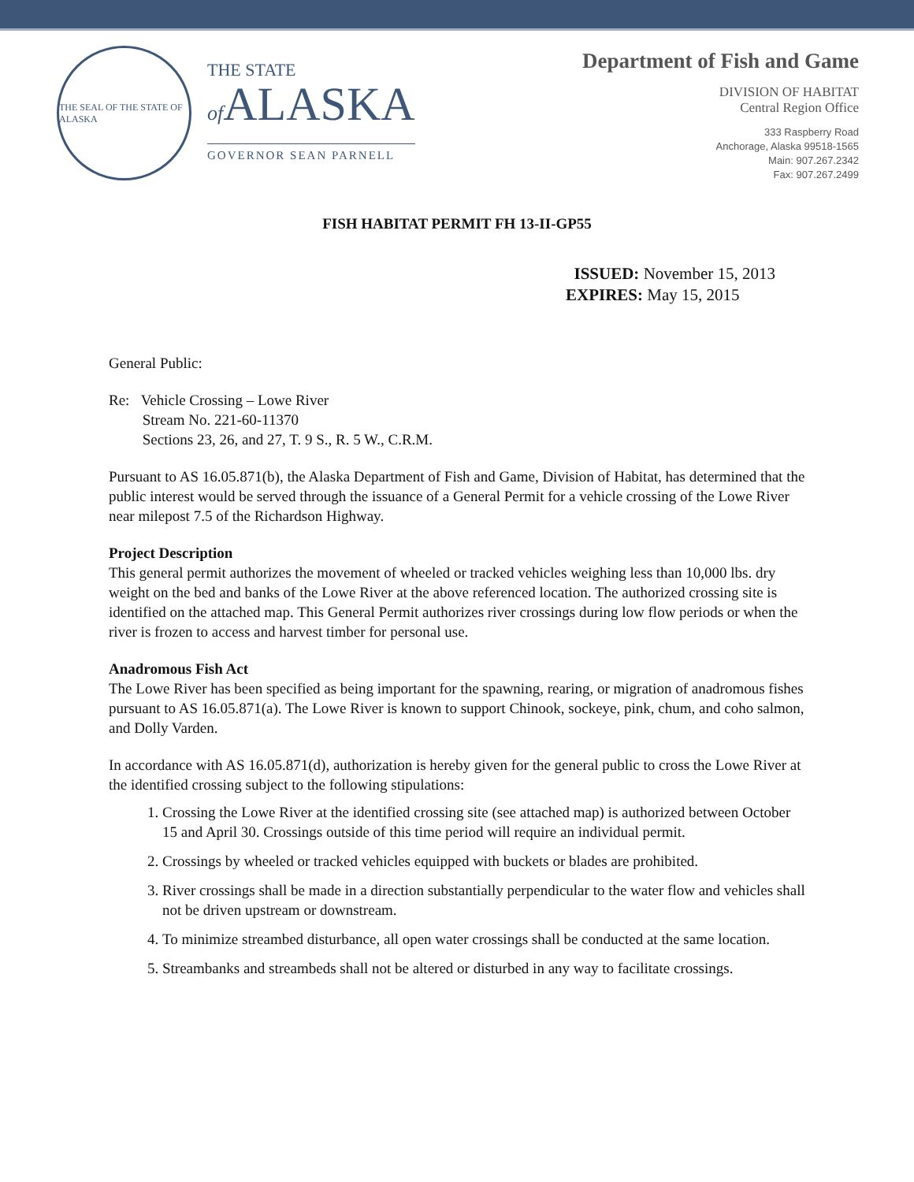THE SEAL OF THE STATE OF ALASKA
THE STATE
of ALASKA
GOVERNOR SEAN PARNELL
Department of Fish and Game
DIVISION OF HABITAT
Central Region Office
333 Raspberry Road
Anchorage, Alaska 99518-1565
Main: 907.267.2342
Fax: 907.267.2499
FISH HABITAT PERMIT FH 13-II-GP55
ISSUED: November 15, 2013
EXPIRES: May 15, 2015
General Public:
Re: Vehicle Crossing – Lowe River
Stream No. 221-60-11370
Sections 23, 26, and 27, T. 9 S., R. 5 W., C.R.M.
Pursuant to AS 16.05.871(b), the Alaska Department of Fish and Game, Division of Habitat, has determined that the public interest would be served through the issuance of a General Permit for a vehicle crossing of the Lowe River near milepost 7.5 of the Richardson Highway.
Project Description
This general permit authorizes the movement of wheeled or tracked vehicles weighing less than 10,000 lbs. dry weight on the bed and banks of the Lowe River at the above referenced location. The authorized crossing site is identified on the attached map. This General Permit authorizes river crossings during low flow periods or when the river is frozen to access and harvest timber for personal use.
Anadromous Fish Act
The Lowe River has been specified as being important for the spawning, rearing, or migration of anadromous fishes pursuant to AS 16.05.871(a). The Lowe River is known to support Chinook, sockeye, pink, chum, and coho salmon, and Dolly Varden.
In accordance with AS 16.05.871(d), authorization is hereby given for the general public to cross the Lowe River at the identified crossing subject to the following stipulations:
1. Crossing the Lowe River at the identified crossing site (see attached map) is authorized between October 15 and April 30. Crossings outside of this time period will require an individual permit.
2. Crossings by wheeled or tracked vehicles equipped with buckets or blades are prohibited.
3. River crossings shall be made in a direction substantially perpendicular to the water flow and vehicles shall not be driven upstream or downstream.
4. To minimize streambed disturbance, all open water crossings shall be conducted at the same location.
5. Streambanks and streambeds shall not be altered or disturbed in any way to facilitate crossings.